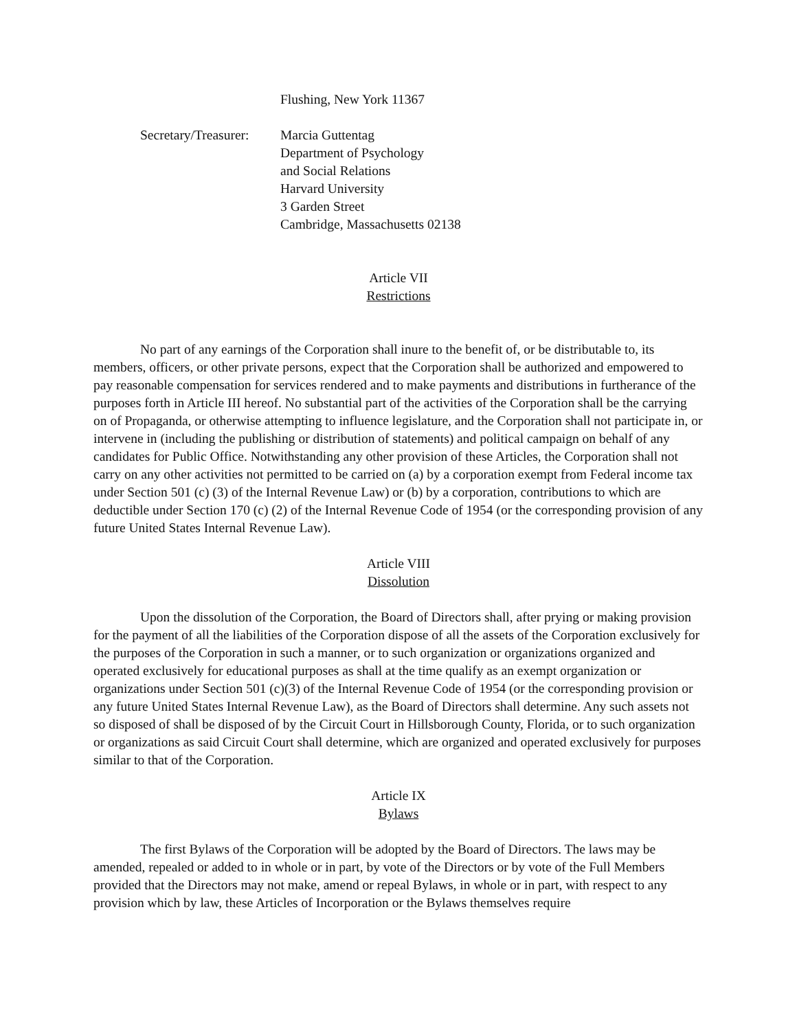Flushing, New York 11367
Secretary/Treasurer: Marcia Guttentag
Department of Psychology
and Social Relations
Harvard University
3 Garden Street
Cambridge, Massachusetts 02138
Article VII
Restrictions
No part of any earnings of the Corporation shall inure to the benefit of, or be distributable to, its members, officers, or other private persons, expect that the Corporation shall be authorized and empowered to pay reasonable compensation for services rendered and to make payments and distributions in furtherance of the purposes forth in Article III hereof. No substantial part of the activities of the Corporation shall be the carrying on of Propaganda, or otherwise attempting to influence legislature, and the Corporation shall not participate in, or intervene in (including the publishing or distribution of statements) and political campaign on behalf of any candidates for Public Office. Notwithstanding any other provision of these Articles, the Corporation shall not carry on any other activities not permitted to be carried on (a) by a corporation exempt from Federal income tax under Section 501 (c) (3) of the Internal Revenue Law) or (b) by a corporation, contributions to which are deductible under Section 170 (c) (2) of the Internal Revenue Code of 1954 (or the corresponding provision of any future United States Internal Revenue Law).
Article VIII
Dissolution
Upon the dissolution of the Corporation, the Board of Directors shall, after prying or making provision for the payment of all the liabilities of the Corporation dispose of all the assets of the Corporation exclusively for the purposes of the Corporation in such a manner, or to such organization or organizations organized and operated exclusively for educational purposes as shall at the time qualify as an exempt organization or organizations under Section 501 (c)(3) of the Internal Revenue Code of 1954 (or the corresponding provision or any future United States Internal Revenue Law), as the Board of Directors shall determine. Any such assets not so disposed of shall be disposed of by the Circuit Court in Hillsborough County, Florida, or to such organization or organizations as said Circuit Court shall determine, which are organized and operated exclusively for purposes similar to that of the Corporation.
Article IX
Bylaws
The first Bylaws of the Corporation will be adopted by the Board of Directors. The laws may be amended, repealed or added to in whole or in part, by vote of the Directors or by vote of the Full Members provided that the Directors may not make, amend or repeal Bylaws, in whole or in part, with respect to any provision which by law, these Articles of Incorporation or the Bylaws themselves require